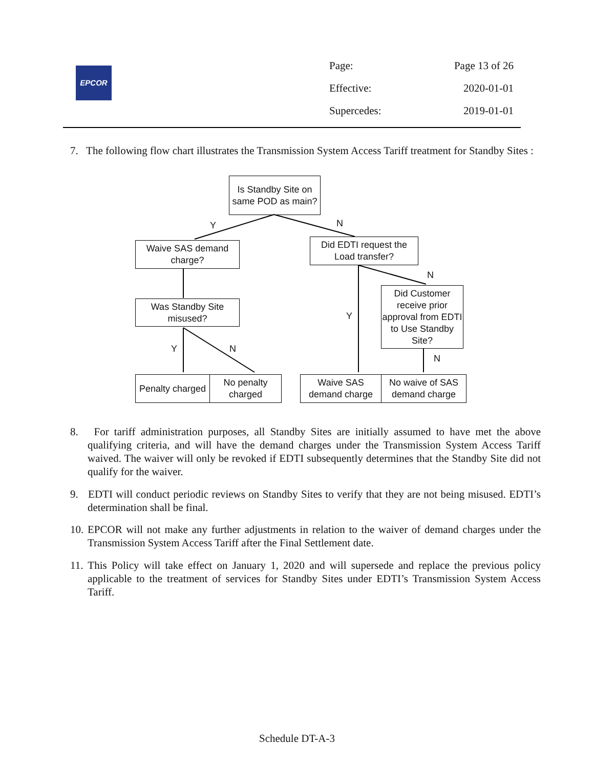EPCOR
Page: Page 13 of 26
Effective: 2020-01-01
Supercedes: 2019-01-01
7. The following flow chart illustrates the Transmission System Access Tariff treatment for Standby Sites :
Is Standby Site on same POD as main?
Y N
Waive SAS demand charge?
Did EDTI request the Load transfer?
N
Was Standby Site misused?
Did Customer receive prior approval from EDTI to Use Standby Site?
Y
Y N
N
Penalty charged
No penalty charged
Waive SAS demand charge
No waive of SAS demand charge
8. For tariff administration purposes, all Standby Sites are initially assumed to have met the above qualifying criteria, and will have the demand charges under the Transmission System Access Tariff waived. The waiver will only be revoked if EDTI subsequently determines that the Standby Site did not qualify for the waiver.
9. EDTI will conduct periodic reviews on Standby Sites to verify that they are not being misused. EDTI’s determination shall be final.
10. EPCOR will not make any further adjustments in relation to the waiver of demand charges under the Transmission System Access Tariff after the Final Settlement date.
11. This Policy will take effect on January 1, 2020 and will supersede and replace the previous policy applicable to the treatment of services for Standby Sites under EDTI’s Transmission System Access Tariff.
Schedule DT-A-3